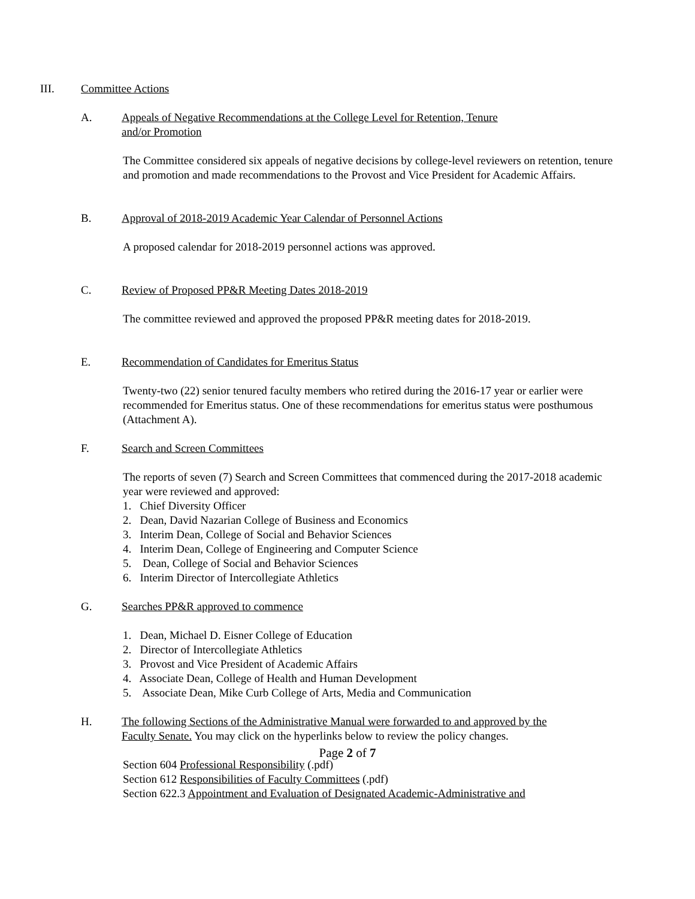III. Committee Actions
A. Appeals of Negative Recommendations at the College Level for Retention, Tenure
and/or Promotion
The Committee considered six appeals of negative decisions by college-level reviewers on retention, tenure and promotion and made recommendations to the Provost and Vice President for Academic Affairs.
B. Approval of 2018-2019 Academic Year Calendar of Personnel Actions
A proposed calendar for 2018-2019 personnel actions was approved.
C. Review of Proposed PP&R Meeting Dates 2018-2019
The committee reviewed and approved the proposed PP&R meeting dates for 2018-2019.
E. Recommendation of Candidates for Emeritus Status
Twenty-two (22) senior tenured faculty members who retired during the 2016-17 year or earlier were recommended for Emeritus status. One of these recommendations for emeritus status were posthumous (Attachment A).
F. Search and Screen Committees
The reports of seven (7) Search and Screen Committees that commenced during the 2017-2018 academic year were reviewed and approved:
1. Chief Diversity Officer
2. Dean, David Nazarian College of Business and Economics
3. Interim Dean, College of Social and Behavior Sciences
4. Interim Dean, College of Engineering and Computer Science
5. Dean, College of Social and Behavior Sciences
6. Interim Director of Intercollegiate Athletics
G. Searches PP&R approved to commence
1. Dean, Michael D. Eisner College of Education
2. Director of Intercollegiate Athletics
3. Provost and Vice President of Academic Affairs
4. Associate Dean, College of Health and Human Development
5. Associate Dean, Mike Curb College of Arts, Media and Communication
H. The following Sections of the Administrative Manual were forwarded to and approved by the
Faculty Senate. You may click on the hyperlinks below to review the policy changes.
Section 604 Professional Responsibility (.pdf)
Section 612 Responsibilities of Faculty Committees (.pdf)
Section 622.3 Appointment and Evaluation of Designated Academic-Administrative and
Page 2 of 7